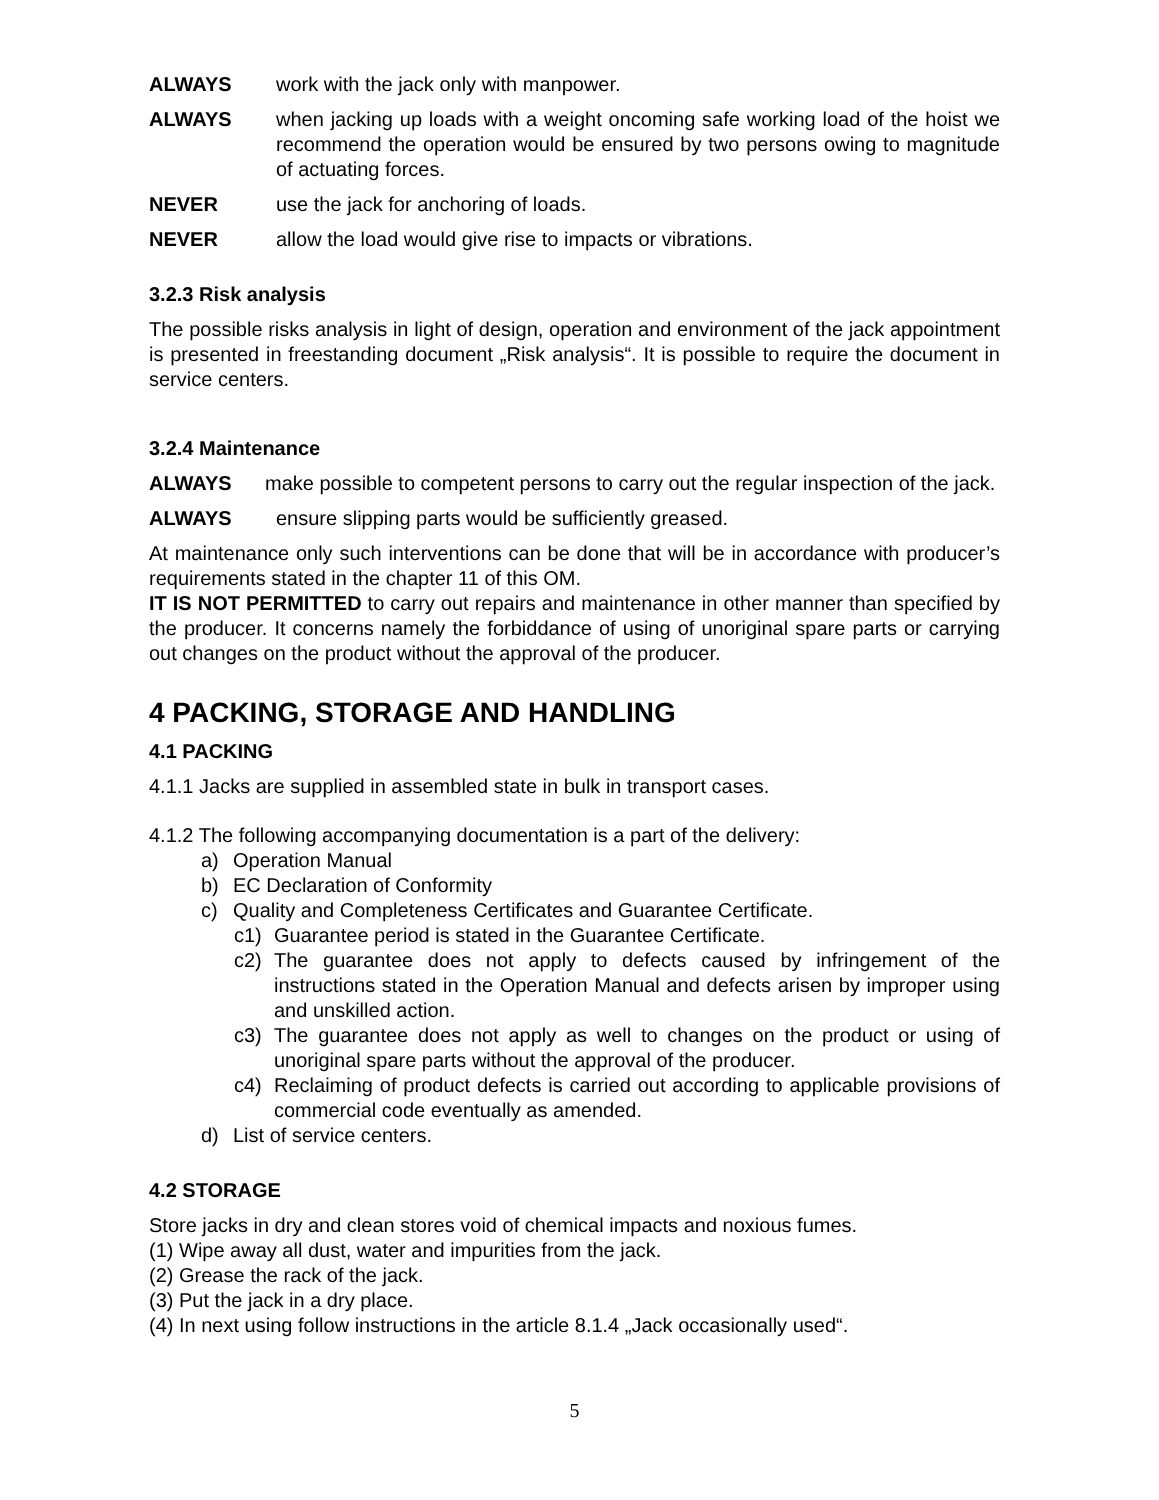ALWAYS work with the jack only with manpower.
ALWAYS when jacking up loads with a weight oncoming safe working load of the hoist we recommend the operation would be ensured by two persons owing to magnitude of actuating forces.
NEVER use the jack for anchoring of loads.
NEVER allow the load would give rise to impacts or vibrations.
3.2.3 Risk analysis
The possible risks analysis in light of design, operation and environment of the jack appointment is presented in freestanding document „Risk analysis“. It is possible to require the document in service centers.
3.2.4 Maintenance
ALWAYS make possible to competent persons to carry out the regular inspection of the jack.
ALWAYS ensure slipping parts would be sufficiently greased.
At maintenance only such interventions can be done that will be in accordance with producer’s requirements stated in the chapter 11 of this OM.
IT IS NOT PERMITTED to carry out repairs and maintenance in other manner than specified by the producer. It concerns namely the forbiddance of using of unoriginal spare parts or carrying out changes on the product without the approval of the producer.
4 PACKING, STORAGE AND HANDLING
4.1 PACKING
4.1.1 Jacks are supplied in assembled state in bulk in transport cases.
4.1.2 The following accompanying documentation is a part of the delivery:
a) Operation Manual
b) EC Declaration of Conformity
c) Quality and Completeness Certificates and Guarantee Certificate.
c1) Guarantee period is stated in the Guarantee Certificate.
c2) The guarantee does not apply to defects caused by infringement of the instructions stated in the Operation Manual and defects arisen by improper using and unskilled action.
c3) The guarantee does not apply as well to changes on the product or using of unoriginal spare parts without the approval of the producer.
c4) Reclaiming of product defects is carried out according to applicable provisions of commercial code eventually as amended.
d) List of service centers.
4.2 STORAGE
Store jacks in dry and clean stores void of chemical impacts and noxious fumes.
(1) Wipe away all dust, water and impurities from the jack.
(2) Grease the rack of the jack.
(3) Put the jack in a dry place.
(4) In next using follow instructions in the article 8.1.4 „Jack occasionally used“.
5